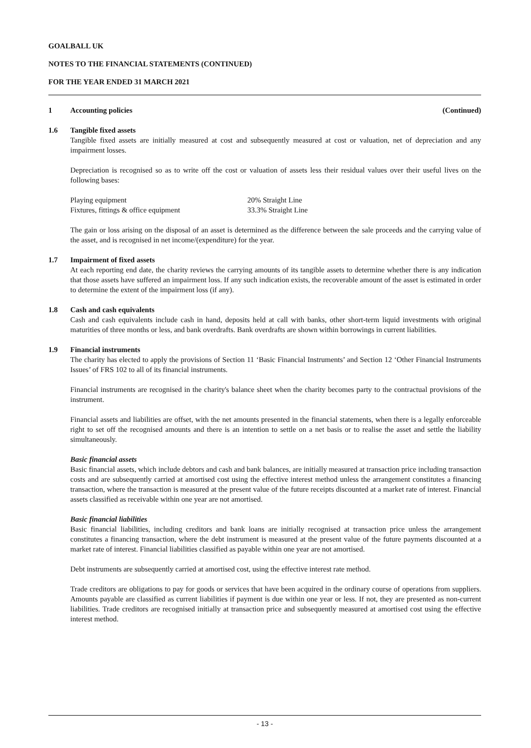GOALBALL UK
NOTES TO THE FINANCIAL STATEMENTS (CONTINUED)
FOR THE YEAR ENDED 31 MARCH 2021
1 Accounting policies (Continued)
1.6 Tangible fixed assets
Tangible fixed assets are initially measured at cost and subsequently measured at cost or valuation, net of depreciation and any impairment losses.
Depreciation is recognised so as to write off the cost or valuation of assets less their residual values over their useful lives on the following bases:
| Playing equipment | 20% Straight Line |
| Fixtures, fittings & office equipment | 33.3% Straight Line |
The gain or loss arising on the disposal of an asset is determined as the difference between the sale proceeds and the carrying value of the asset, and is recognised in net income/(expenditure) for the year.
1.7 Impairment of fixed assets
At each reporting end date, the charity reviews the carrying amounts of its tangible assets to determine whether there is any indication that those assets have suffered an impairment loss. If any such indication exists, the recoverable amount of the asset is estimated in order to determine the extent of the impairment loss (if any).
1.8 Cash and cash equivalents
Cash and cash equivalents include cash in hand, deposits held at call with banks, other short-term liquid investments with original maturities of three months or less, and bank overdrafts. Bank overdrafts are shown within borrowings in current liabilities.
1.9 Financial instruments
The charity has elected to apply the provisions of Section 11 ‘Basic Financial Instruments’ and Section 12 ‘Other Financial Instruments Issues’ of FRS 102 to all of its financial instruments.
Financial instruments are recognised in the charity's balance sheet when the charity becomes party to the contractual provisions of the instrument.
Financial assets and liabilities are offset, with the net amounts presented in the financial statements, when there is a legally enforceable right to set off the recognised amounts and there is an intention to settle on a net basis or to realise the asset and settle the liability simultaneously.
Basic financial assets
Basic financial assets, which include debtors and cash and bank balances, are initially measured at transaction price including transaction costs and are subsequently carried at amortised cost using the effective interest method unless the arrangement constitutes a financing transaction, where the transaction is measured at the present value of the future receipts discounted at a market rate of interest. Financial assets classified as receivable within one year are not amortised.
Basic financial liabilities
Basic financial liabilities, including creditors and bank loans are initially recognised at transaction price unless the arrangement constitutes a financing transaction, where the debt instrument is measured at the present value of the future payments discounted at a market rate of interest. Financial liabilities classified as payable within one year are not amortised.
Debt instruments are subsequently carried at amortised cost, using the effective interest rate method.
Trade creditors are obligations to pay for goods or services that have been acquired in the ordinary course of operations from suppliers. Amounts payable are classified as current liabilities if payment is due within one year or less. If not, they are presented as non-current liabilities. Trade creditors are recognised initially at transaction price and subsequently measured at amortised cost using the effective interest method.
- 13 -